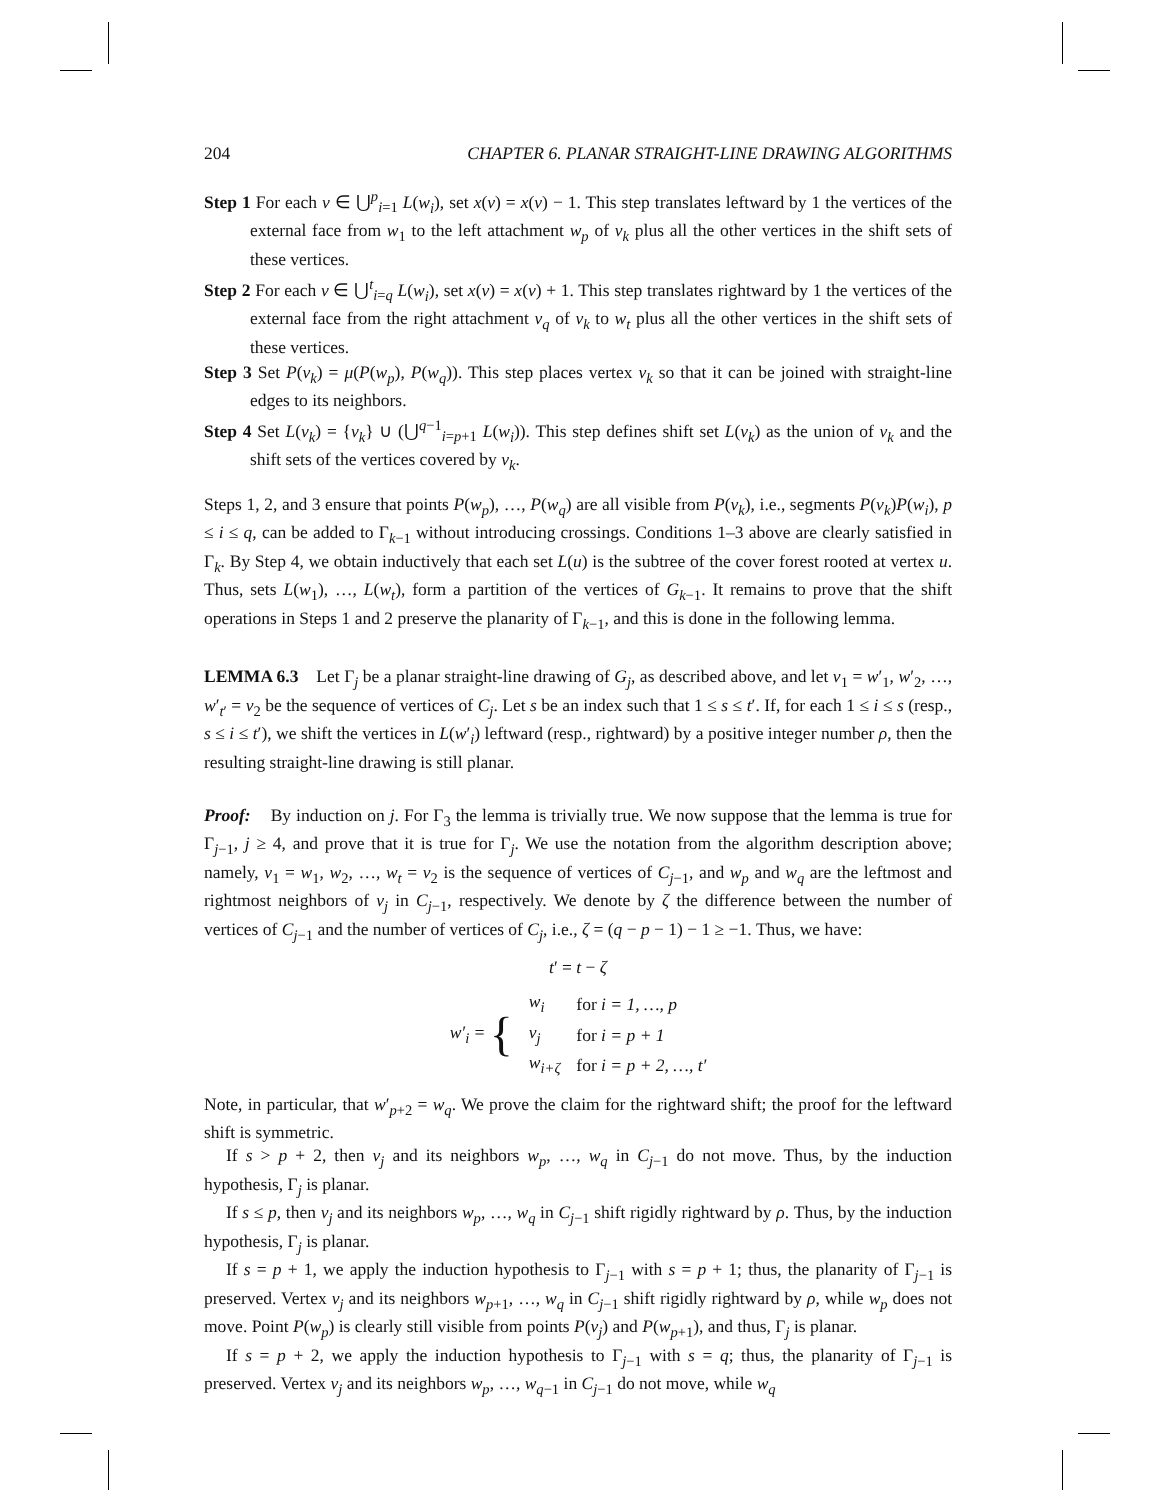204 CHAPTER 6. PLANAR STRAIGHT-LINE DRAWING ALGORITHMS
Step 1 For each v ∈ ⋃<sup>p</sup><sub>i=1</sub> L(w<sub>i</sub>), set x(v) = x(v) − 1. This step translates leftward by 1 the vertices of the external face from w<sub>1</sub> to the left attachment w<sub>p</sub> of v<sub>k</sub> plus all the other vertices in the shift sets of these vertices.
Step 2 For each v ∈ ⋃<sup>t</sup><sub>i=q</sub> L(w<sub>i</sub>), set x(v) = x(v) + 1. This step translates rightward by 1 the vertices of the external face from the right attachment v<sub>q</sub> of v<sub>k</sub> to w<sub>t</sub> plus all the other vertices in the shift sets of these vertices.
Step 3 Set P(v<sub>k</sub>) = μ(P(w<sub>p</sub>), P(w<sub>q</sub>)). This step places vertex v<sub>k</sub> so that it can be joined with straight-line edges to its neighbors.
Step 4 Set L(v<sub>k</sub>) = {v<sub>k</sub>} ∪ (⋃<sup>q−1</sup><sub>i=p+1</sub> L(w<sub>i</sub>)). This step defines shift set L(v<sub>k</sub>) as the union of v<sub>k</sub> and the shift sets of the vertices covered by v<sub>k</sub>.
Steps 1, 2, and 3 ensure that points P(w<sub>p</sub>), …, P(w<sub>q</sub>) are all visible from P(v<sub>k</sub>), i.e., segments P(v<sub>k</sub>)P(w<sub>i</sub>), p ≤ i ≤ q, can be added to Γ<sub>k−1</sub> without introducing crossings. Conditions 1–3 above are clearly satisfied in Γ<sub>k</sub>. By Step 4, we obtain inductively that each set L(u) is the subtree of the cover forest rooted at vertex u. Thus, sets L(w<sub>1</sub>), …, L(w<sub>t</sub>), form a partition of the vertices of G<sub>k−1</sub>. It remains to prove that the shift operations in Steps 1 and 2 preserve the planarity of Γ<sub>k−1</sub>, and this is done in the following lemma.
LEMMA 6.3 Let Γ<sub>j</sub> be a planar straight-line drawing of G<sub>j</sub>, as described above, and let v<sub>1</sub> = w′<sub>1</sub>, w′<sub>2</sub>, …, w′<sub>t′</sub> = v<sub>2</sub> be the sequence of vertices of C<sub>j</sub>. Let s be an index such that 1 ≤ s ≤ t′. If, for each 1 ≤ i ≤ s (resp., s ≤ i ≤ t′), we shift the vertices in L(w′<sub>i</sub>) leftward (resp., rightward) by a positive integer number ρ, then the resulting straight-line drawing is still planar.
Proof: By induction on j. For Γ<sub>3</sub> the lemma is trivially true. We now suppose that the lemma is true for Γ<sub>j−1</sub>, j ≥ 4, and prove that it is true for Γ<sub>j</sub>. We use the notation from the algorithm description above; namely, v<sub>1</sub> = w<sub>1</sub>, w<sub>2</sub>, …, w<sub>t</sub> = v<sub>2</sub> is the sequence of vertices of C<sub>j−1</sub>, and w<sub>p</sub> and w<sub>q</sub> are the leftmost and rightmost neighbors of v<sub>j</sub> in C<sub>j−1</sub>, respectively. We denote by ζ the difference between the number of vertices of C<sub>j−1</sub> and the number of vertices of C<sub>j</sub>, i.e., ζ = (q − p − 1) − 1 ≥ −1. Thus, we have:
t′ = t − ζ
| w ′<sub>i</sub> = { | w<sub>i</sub> | for i = 1, …, p |
| | v<sub>j</sub> | for i = p + 1 |
| | w<sub>i+ζ</sub> | for i = p + 2, …, t ′ |
Note, in particular, that w′<sub>p+2</sub> = w<sub>q</sub>. We prove the claim for the rightward shift; the proof for the leftward shift is symmetric.
If s > p + 2, then v<sub>j</sub> and its neighbors w<sub>p</sub>, …, w<sub>q</sub> in C<sub>j−1</sub> do not move. Thus, by the induction hypothesis, Γ<sub>j</sub> is planar.
If s ≤ p, then v<sub>j</sub> and its neighbors w<sub>p</sub>, …, w<sub>q</sub> in C<sub>j−1</sub> shift rigidly rightward by ρ. Thus, by the induction hypothesis, Γ<sub>j</sub> is planar.
If s = p + 1, we apply the induction hypothesis to Γ<sub>j−1</sub> with s = p + 1; thus, the planarity of Γ<sub>j−1</sub> is preserved. Vertex v<sub>j</sub> and its neighbors w<sub>p+1</sub>, …, w<sub>q</sub> in C<sub>j−1</sub> shift rigidly rightward by ρ, while w<sub>p</sub> does not move. Point P(w<sub>p</sub>) is clearly still visible from points P(v<sub>j</sub>) and P(w<sub>p+1</sub>), and thus, Γ<sub>j</sub> is planar.
If s = p + 2, we apply the induction hypothesis to Γ<sub>j−1</sub> with s = q; thus, the planarity of Γ<sub>j−1</sub> is preserved. Vertex v<sub>j</sub> and its neighbors w<sub>p</sub>, …, w<sub>q−1</sub> in C<sub>j−1</sub> do not move, while w<sub>q</sub>